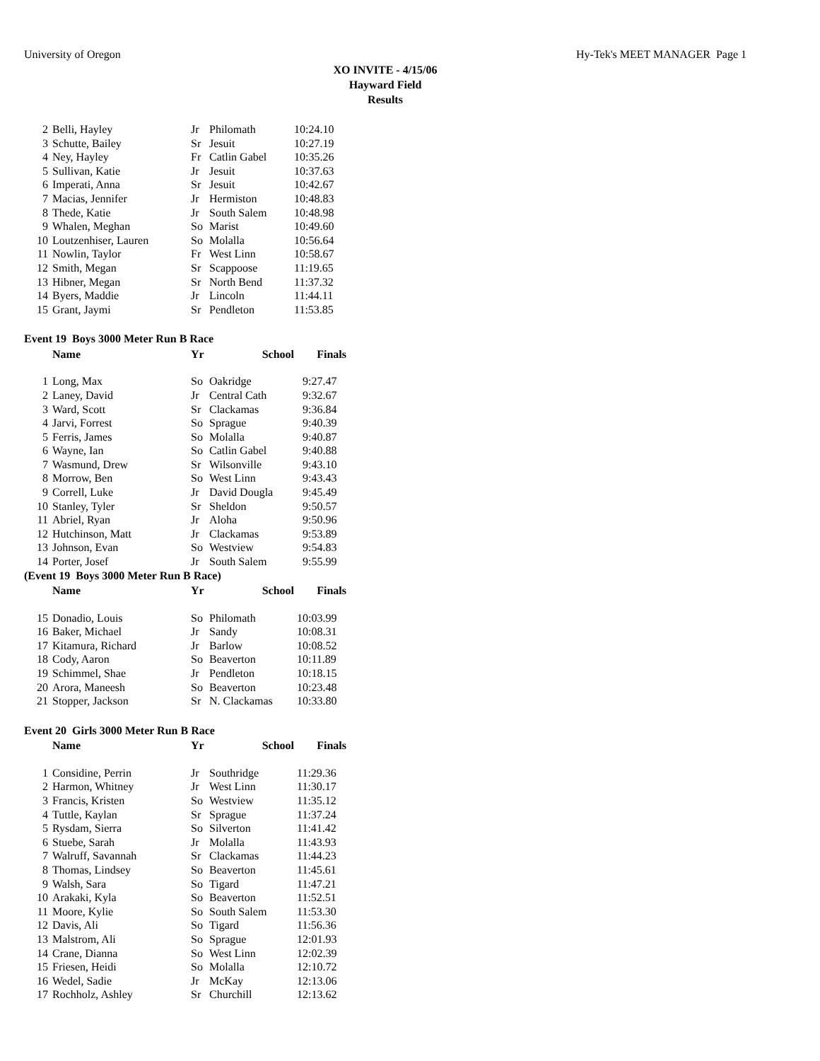University of Oregon Hy-Tek's MEET MANAGER Page 1
XO INVITE - 4/15/06
Hayward Field
Results
| 2 | Belli, Hayley | Jr | Philomath | 10:24.10 |
| 3 | Schutte, Bailey | Sr | Jesuit | 10:27.19 |
| 4 | Ney, Hayley | Fr | Catlin Gabel | 10:35.26 |
| 5 | Sullivan, Katie | Jr | Jesuit | 10:37.63 |
| 6 | Imperati, Anna | Sr | Jesuit | 10:42.67 |
| 7 | Macias, Jennifer | Jr | Hermiston | 10:48.83 |
| 8 | Thede, Katie | Jr | South Salem | 10:48.98 |
| 9 | Whalen, Meghan | So | Marist | 10:49.60 |
| 10 | Loutzenhiser, Lauren | So | Molalla | 10:56.64 |
| 11 | Nowlin, Taylor | Fr | West Linn | 10:58.67 |
| 12 | Smith, Megan | Sr | Scappoose | 11:19.65 |
| 13 | Hibner, Megan | Sr | North Bend | 11:37.32 |
| 14 | Byers, Maddie | Jr | Lincoln | 11:44.11 |
| 15 | Grant, Jaymi | Sr | Pendleton | 11:53.85 |
Event 19 Boys 3000 Meter Run B Race
| | Name | Yr | School | Finals |
| --- | --- | --- | --- | --- |
| 1 | Long, Max | So | Oakridge | 9:27.47 |
| 2 | Laney, David | Jr | Central Cath | 9:32.67 |
| 3 | Ward, Scott | Sr | Clackamas | 9:36.84 |
| 4 | Jarvi, Forrest | So | Sprague | 9:40.39 |
| 5 | Ferris, James | So | Molalla | 9:40.87 |
| 6 | Wayne, Ian | So | Catlin Gabel | 9:40.88 |
| 7 | Wasmund, Drew | Sr | Wilsonville | 9:43.10 |
| 8 | Morrow, Ben | So | West Linn | 9:43.43 |
| 9 | Correll, Luke | Jr | David Dougla | 9:45.49 |
| 10 | Stanley, Tyler | Sr | Sheldon | 9:50.57 |
| 11 | Abriel, Ryan | Jr | Aloha | 9:50.96 |
| 12 | Hutchinson, Matt | Jr | Clackamas | 9:53.89 |
| 13 | Johnson, Evan | So | Westview | 9:54.83 |
| 14 | Porter, Josef | Jr | South Salem | 9:55.99 |
(Event 19 Boys 3000 Meter Run B Race)
| | Name | Yr | School | Finals |
| --- | --- | --- | --- | --- |
| 15 | Donadio, Louis | So | Philomath | 10:03.99 |
| 16 | Baker, Michael | Jr | Sandy | 10:08.31 |
| 17 | Kitamura, Richard | Jr | Barlow | 10:08.52 |
| 18 | Cody, Aaron | So | Beaverton | 10:11.89 |
| 19 | Schimmel, Shae | Jr | Pendleton | 10:18.15 |
| 20 | Arora, Maneesh | So | Beaverton | 10:23.48 |
| 21 | Stopper, Jackson | Sr | N. Clackamas | 10:33.80 |
Event 20 Girls 3000 Meter Run B Race
| | Name | Yr | School | Finals |
| --- | --- | --- | --- | --- |
| 1 | Considine, Perrin | Jr | Southridge | 11:29.36 |
| 2 | Harmon, Whitney | Jr | West Linn | 11:30.17 |
| 3 | Francis, Kristen | So | Westview | 11:35.12 |
| 4 | Tuttle, Kaylan | Sr | Sprague | 11:37.24 |
| 5 | Rysdam, Sierra | So | Silverton | 11:41.42 |
| 6 | Stuebe, Sarah | Jr | Molalla | 11:43.93 |
| 7 | Walruff, Savannah | Sr | Clackamas | 11:44.23 |
| 8 | Thomas, Lindsey | So | Beaverton | 11:45.61 |
| 9 | Walsh, Sara | So | Tigard | 11:47.21 |
| 10 | Arakaki, Kyla | So | Beaverton | 11:52.51 |
| 11 | Moore, Kylie | So | South Salem | 11:53.30 |
| 12 | Davis, Ali | So | Tigard | 11:56.36 |
| 13 | Malstrom, Ali | So | Sprague | 12:01.93 |
| 14 | Crane, Dianna | So | West Linn | 12:02.39 |
| 15 | Friesen, Heidi | So | Molalla | 12:10.72 |
| 16 | Wedel, Sadie | Jr | McKay | 12:13.06 |
| 17 | Rochholz, Ashley | Sr | Churchill | 12:13.62 |